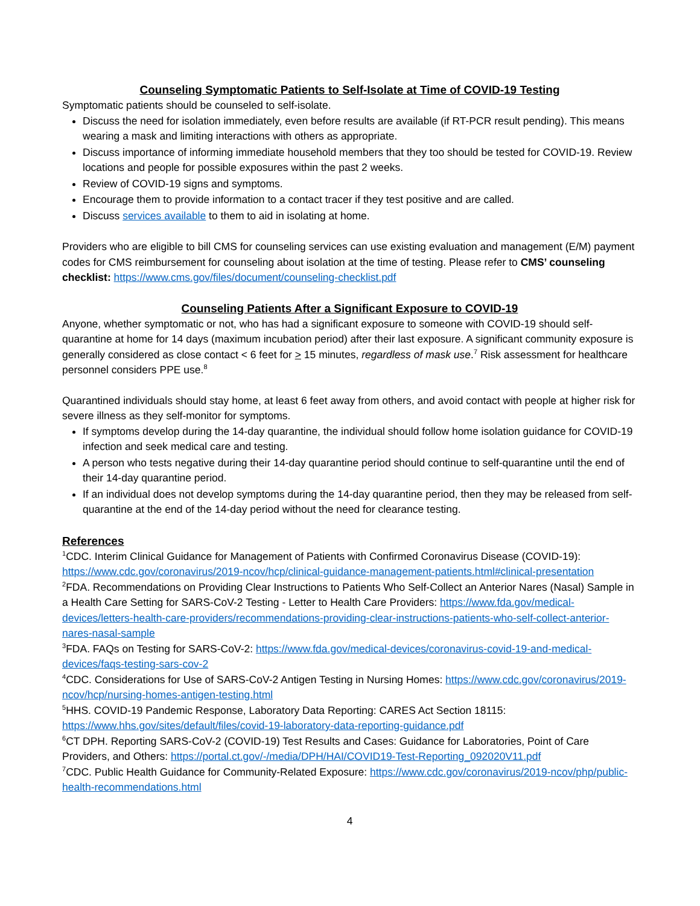Counseling Symptomatic Patients to Self-Isolate at Time of COVID-19 Testing
Symptomatic patients should be counseled to self-isolate.
Discuss the need for isolation immediately, even before results are available (if RT-PCR result pending). This means wearing a mask and limiting interactions with others as appropriate.
Discuss importance of informing immediate household members that they too should be tested for COVID-19. Review locations and people for possible exposures within the past 2 weeks.
Review of COVID-19 signs and symptoms.
Encourage them to provide information to a contact tracer if they test positive and are called.
Discuss services available to them to aid in isolating at home.
Providers who are eligible to bill CMS for counseling services can use existing evaluation and management (E/M) payment codes for CMS reimbursement for counseling about isolation at the time of testing. Please refer to CMS’ counseling checklist: https://www.cms.gov/files/document/counseling-checklist.pdf
Counseling Patients After a Significant Exposure to COVID-19
Anyone, whether symptomatic or not, who has had a significant exposure to someone with COVID-19 should self-quarantine at home for 14 days (maximum incubation period) after their last exposure. A significant community exposure is generally considered as close contact < 6 feet for > 15 minutes, regardless of mask use.<sup>7</sup> Risk assessment for healthcare personnel considers PPE use.<sup>8</sup>
Quarantined individuals should stay home, at least 6 feet away from others, and avoid contact with people at higher risk for severe illness as they self-monitor for symptoms.
If symptoms develop during the 14-day quarantine, the individual should follow home isolation guidance for COVID-19 infection and seek medical care and testing.
A person who tests negative during their 14-day quarantine period should continue to self-quarantine until the end of their 14-day quarantine period.
If an individual does not develop symptoms during the 14-day quarantine period, then they may be released from self-quarantine at the end of the 14-day period without the need for clearance testing.
References
<sup>1</sup> CDC. Interim Clinical Guidance for Management of Patients with Confirmed Coronavirus Disease (COVID-19): https://www.cdc.gov/coronavirus/2019-ncov/hcp/clinical-guidance-management-patients.html#clinical-presentation
<sup>2</sup> FDA. Recommendations on Providing Clear Instructions to Patients Who Self-Collect an Anterior Nares (Nasal) Sample in a Health Care Setting for SARS-CoV-2 Testing - Letter to Health Care Providers: https://www.fda.gov/medical-devices/letters-health-care-providers/recommendations-providing-clear-instructions-patients-who-self-collect-anterior-nares-nasal-sample
<sup>3</sup> FDA. FAQs on Testing for SARS-CoV-2: https://www.fda.gov/medical-devices/coronavirus-covid-19-and-medical-devices/faqs-testing-sars-cov-2
<sup>4</sup> CDC. Considerations for Use of SARS-CoV-2 Antigen Testing in Nursing Homes: https://www.cdc.gov/coronavirus/2019-ncov/hcp/nursing-homes-antigen-testing.html
<sup>5</sup>HHS. COVID-19 Pandemic Response, Laboratory Data Reporting: CARES Act Section 18115: https://www.hhs.gov/sites/default/files/covid-19-laboratory-data-reporting-guidance.pdf
<sup>6</sup>CT DPH. Reporting SARS-CoV-2 (COVID-19) Test Results and Cases: Guidance for Laboratories, Point of Care Providers, and Others: https://portal.ct.gov/-/media/DPH/HAI/COVID19-Test-Reporting_092020V11.pdf
<sup>7</sup>CDC. Public Health Guidance for Community-Related Exposure: https://www.cdc.gov/coronavirus/2019-ncov/php/public-health-recommendations.html
4